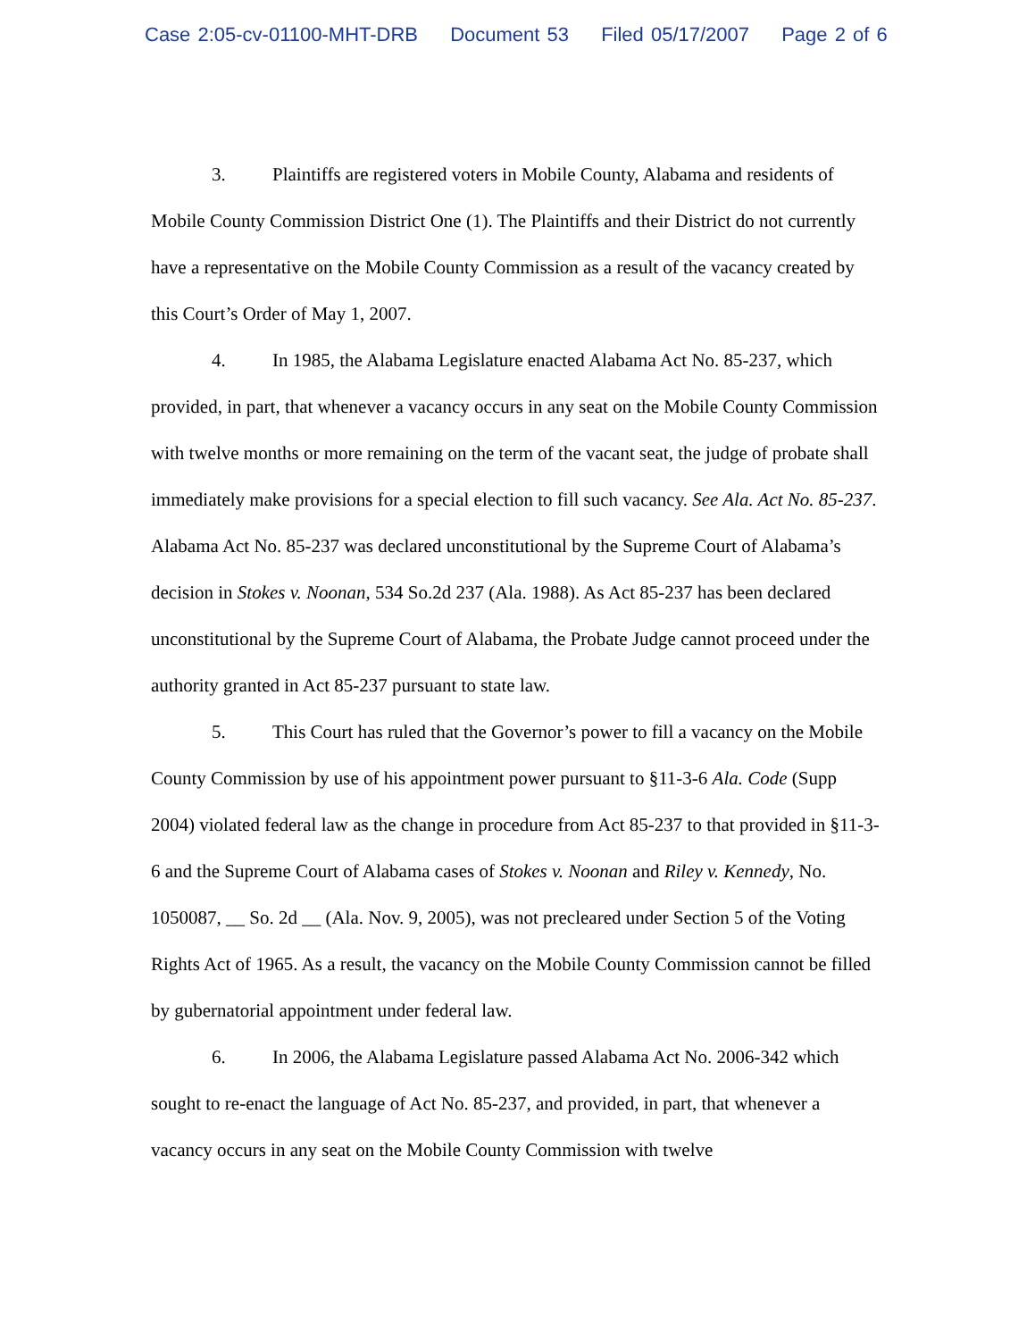Case 2:05-cv-01100-MHT-DRB Document 53 Filed 05/17/2007 Page 2 of 6
3. Plaintiffs are registered voters in Mobile County, Alabama and residents of Mobile County Commission District One (1). The Plaintiffs and their District do not currently have a representative on the Mobile County Commission as a result of the vacancy created by this Court’s Order of May 1, 2007.
4. In 1985, the Alabama Legislature enacted Alabama Act No. 85-237, which provided, in part, that whenever a vacancy occurs in any seat on the Mobile County Commission with twelve months or more remaining on the term of the vacant seat, the judge of probate shall immediately make provisions for a special election to fill such vacancy. See Ala. Act No. 85-237. Alabama Act No. 85-237 was declared unconstitutional by the Supreme Court of Alabama’s decision in Stokes v. Noonan, 534 So.2d 237 (Ala. 1988). As Act 85-237 has been declared unconstitutional by the Supreme Court of Alabama, the Probate Judge cannot proceed under the authority granted in Act 85-237 pursuant to state law.
5. This Court has ruled that the Governor’s power to fill a vacancy on the Mobile County Commission by use of his appointment power pursuant to §11-3-6 Ala. Code (Supp 2004) violated federal law as the change in procedure from Act 85-237 to that provided in §11-3-6 and the Supreme Court of Alabama cases of Stokes v. Noonan and Riley v. Kennedy, No. 1050087, __ So. 2d __ (Ala. Nov. 9, 2005), was not precleared under Section 5 of the Voting Rights Act of 1965. As a result, the vacancy on the Mobile County Commission cannot be filled by gubernatorial appointment under federal law.
6. In 2006, the Alabama Legislature passed Alabama Act No. 2006-342 which sought to re-enact the language of Act No. 85-237, and provided, in part, that whenever a vacancy occurs in any seat on the Mobile County Commission with twelve